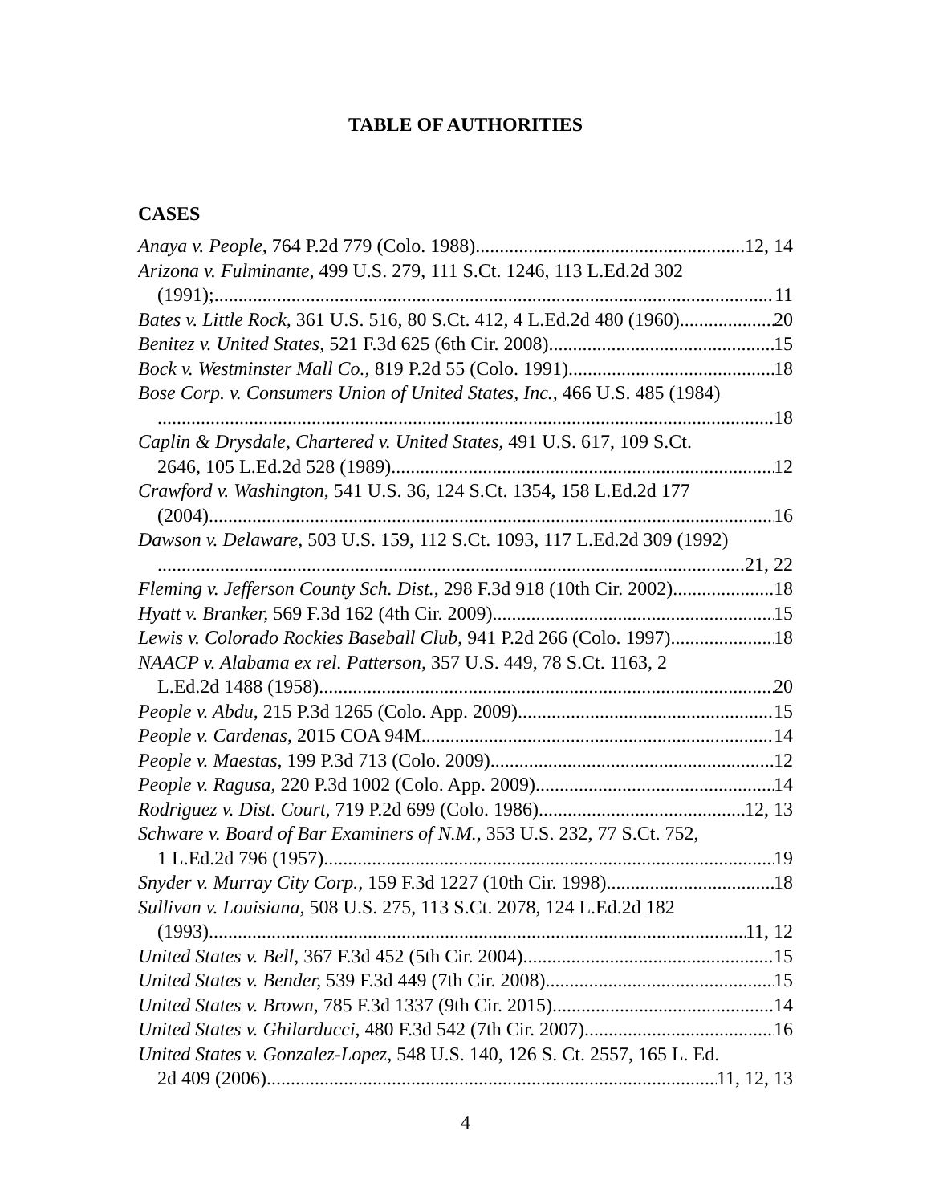TABLE OF AUTHORITIES
CASES
Anaya v. People, 764 P.2d 779 (Colo. 1988) 12, 14
Arizona v. Fulminante, 499 U.S. 279, 111 S.Ct. 1246, 113 L.Ed.2d 302
(1991); 11
Bates v. Little Rock, 361 U.S. 516, 80 S.Ct. 412, 4 L.Ed.2d 480 (1960) 20
Benitez v. United States, 521 F.3d 625 (6th Cir. 2008) 15
Bock v. Westminster Mall Co., 819 P.2d 55 (Colo. 1991) 18
Bose Corp. v. Consumers Union of United States, Inc., 466 U.S. 485 (1984)
18
Caplin & Drysdale, Chartered v. United States, 491 U.S. 617, 109 S.Ct.
2646, 105 L.Ed.2d 528 (1989) 12
Crawford v. Washington, 541 U.S. 36, 124 S.Ct. 1354, 158 L.Ed.2d 177
(2004) 16
Dawson v. Delaware, 503 U.S. 159, 112 S.Ct. 1093, 117 L.Ed.2d 309 (1992)
21, 22
Fleming v. Jefferson County Sch. Dist., 298 F.3d 918 (10th Cir. 2002) 18
Hyatt v. Branker, 569 F.3d 162 (4th Cir. 2009) 15
Lewis v. Colorado Rockies Baseball Club, 941 P.2d 266 (Colo. 1997) 18
NAACP v. Alabama ex rel. Patterson, 357 U.S. 449, 78 S.Ct. 1163, 2
L.Ed.2d 1488 (1958) 20
People v. Abdu, 215 P.3d 1265 (Colo. App. 2009) 15
People v. Cardenas, 2015 COA 94M 14
People v. Maestas, 199 P.3d 713 (Colo. 2009) 12
People v. Ragusa, 220 P.3d 1002 (Colo. App. 2009) 14
Rodriguez v. Dist. Court, 719 P.2d 699 (Colo. 1986) 12, 13
Schware v. Board of Bar Examiners of N.M., 353 U.S. 232, 77 S.Ct. 752,
1 L.Ed.2d 796 (1957) 19
Snyder v. Murray City Corp., 159 F.3d 1227 (10th Cir. 1998) 18
Sullivan v. Louisiana, 508 U.S. 275, 113 S.Ct. 2078, 124 L.Ed.2d 182
(1993) 11, 12
United States v. Bell, 367 F.3d 452 (5th Cir. 2004) 15
United States v. Bender, 539 F.3d 449 (7th Cir. 2008) 15
United States v. Brown, 785 F.3d 1337 (9th Cir. 2015) 14
United States v. Ghilarducci, 480 F.3d 542 (7th Cir. 2007) 16
United States v. Gonzalez-Lopez, 548 U.S. 140, 126 S. Ct. 2557, 165 L. Ed.
2d 409 (2006) 11, 12, 13
4